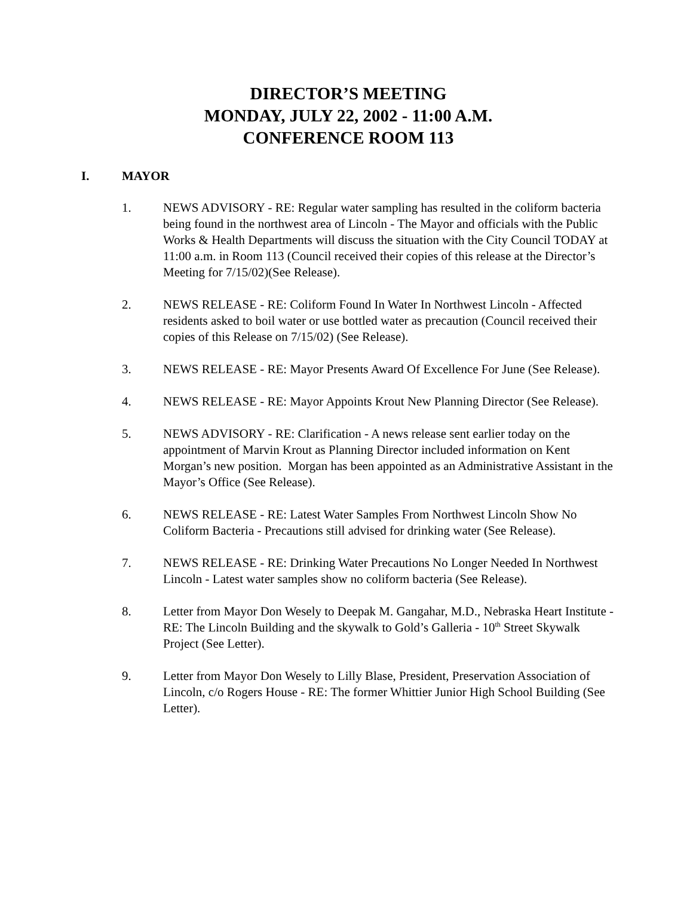DIRECTOR’S MEETING
MONDAY, JULY 22, 2002 - 11:00 A.M.
CONFERENCE ROOM 113
I. MAYOR
1. NEWS ADVISORY - RE: Regular water sampling has resulted in the coliform bacteria being found in the northwest area of Lincoln - The Mayor and officials with the Public Works & Health Departments will discuss the situation with the City Council TODAY at 11:00 a.m. in Room 113 (Council received their copies of this release at the Director’s Meeting for 7/15/02)(See Release).
2. NEWS RELEASE - RE: Coliform Found In Water In Northwest Lincoln - Affected residents asked to boil water or use bottled water as precaution (Council received their copies of this Release on 7/15/02) (See Release).
3. NEWS RELEASE - RE: Mayor Presents Award Of Excellence For June (See Release).
4. NEWS RELEASE - RE: Mayor Appoints Krout New Planning Director (See Release).
5. NEWS ADVISORY - RE: Clarification - A news release sent earlier today on the appointment of Marvin Krout as Planning Director included information on Kent Morgan’s new position. Morgan has been appointed as an Administrative Assistant in the Mayor’s Office (See Release).
6. NEWS RELEASE - RE: Latest Water Samples From Northwest Lincoln Show No Coliform Bacteria - Precautions still advised for drinking water (See Release).
7. NEWS RELEASE - RE: Drinking Water Precautions No Longer Needed In Northwest Lincoln - Latest water samples show no coliform bacteria (See Release).
8. Letter from Mayor Don Wesely to Deepak M. Gangahar, M.D., Nebraska Heart Institute - RE: The Lincoln Building and the skywalk to Gold’s Galleria - 10<sup>th</sup> Street Skywalk Project (See Letter).
9. Letter from Mayor Don Wesely to Lilly Blase, President, Preservation Association of Lincoln, c/o Rogers House - RE: The former Whittier Junior High School Building (See Letter).